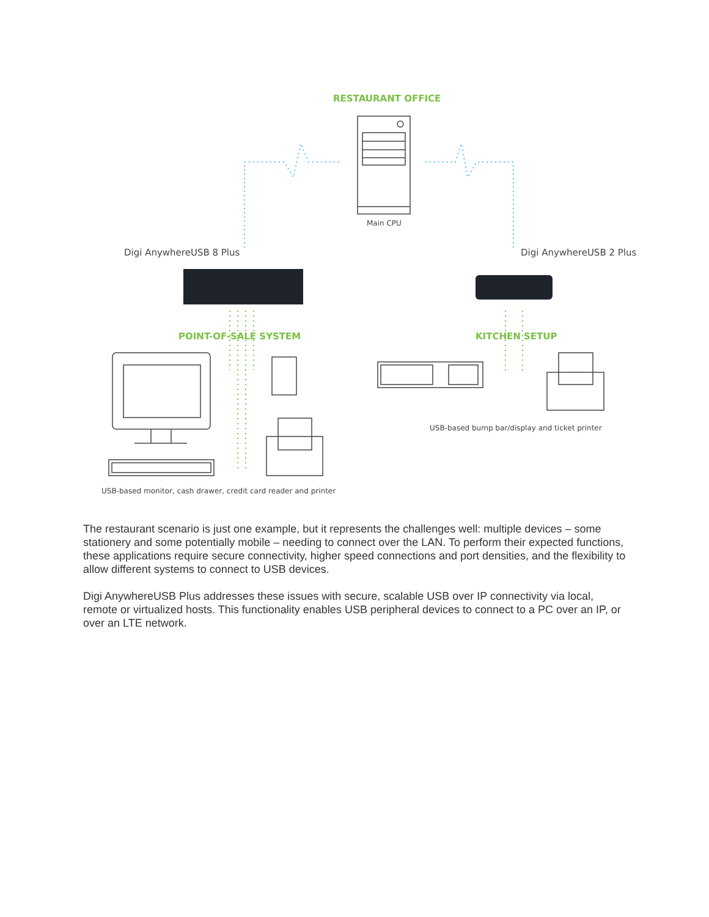RESTAURANT OFFICE
Main CPU
Digi AnywhereUSB 8 Plus Digi AnywhereUSB 2 Plus
POINT-OF-SALE SYSTEM KITCHEN SETUP
USB-based bump bar/display and ticket printer
USB-based monitor, cash drawer, credit card reader and printer
The restaurant scenario is just one example, but it represents the challenges well: multiple devices – some stationery and some potentially mobile – needing to connect over the LAN. To perform their expected functions, these applications require secure connectivity, higher speed connections and port densities, and the flexibility to allow different systems to connect to USB devices.
Digi AnywhereUSB Plus addresses these issues with secure, scalable USB over IP connectivity via local, remote or virtualized hosts. This functionality enables USB peripheral devices to connect to a PC over an IP, or over an LTE network.